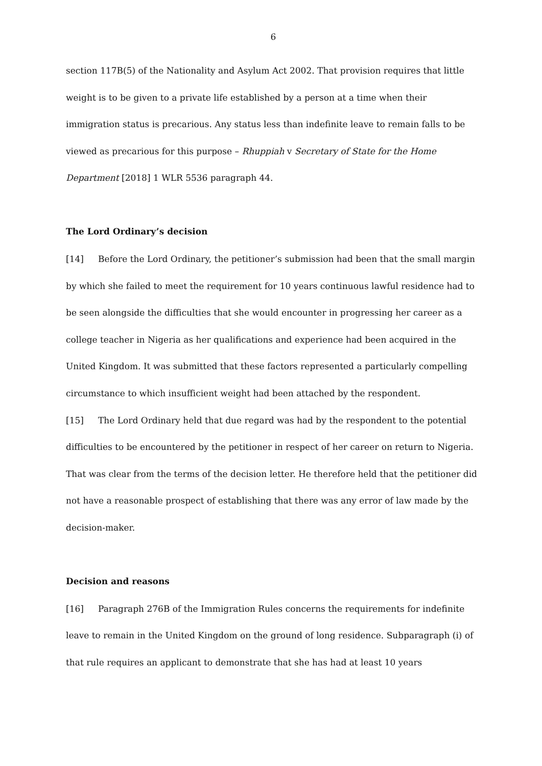6
section 117B(5) of the Nationality and Asylum Act 2002. That provision requires that little weight is to be given to a private life established by a person at a time when their immigration status is precarious. Any status less than indefinite leave to remain falls to be viewed as precarious for this purpose – Rhuppiah v Secretary of State for the Home Department [2018] 1 WLR 5536 paragraph 44.
The Lord Ordinary’s decision
[14] Before the Lord Ordinary, the petitioner’s submission had been that the small margin by which she failed to meet the requirement for 10 years continuous lawful residence had to be seen alongside the difficulties that she would encounter in progressing her career as a college teacher in Nigeria as her qualifications and experience had been acquired in the United Kingdom. It was submitted that these factors represented a particularly compelling circumstance to which insufficient weight had been attached by the respondent.
[15] The Lord Ordinary held that due regard was had by the respondent to the potential difficulties to be encountered by the petitioner in respect of her career on return to Nigeria. That was clear from the terms of the decision letter. He therefore held that the petitioner did not have a reasonable prospect of establishing that there was any error of law made by the decision-maker.
Decision and reasons
[16] Paragraph 276B of the Immigration Rules concerns the requirements for indefinite leave to remain in the United Kingdom on the ground of long residence. Subparagraph (i) of that rule requires an applicant to demonstrate that she has had at least 10 years